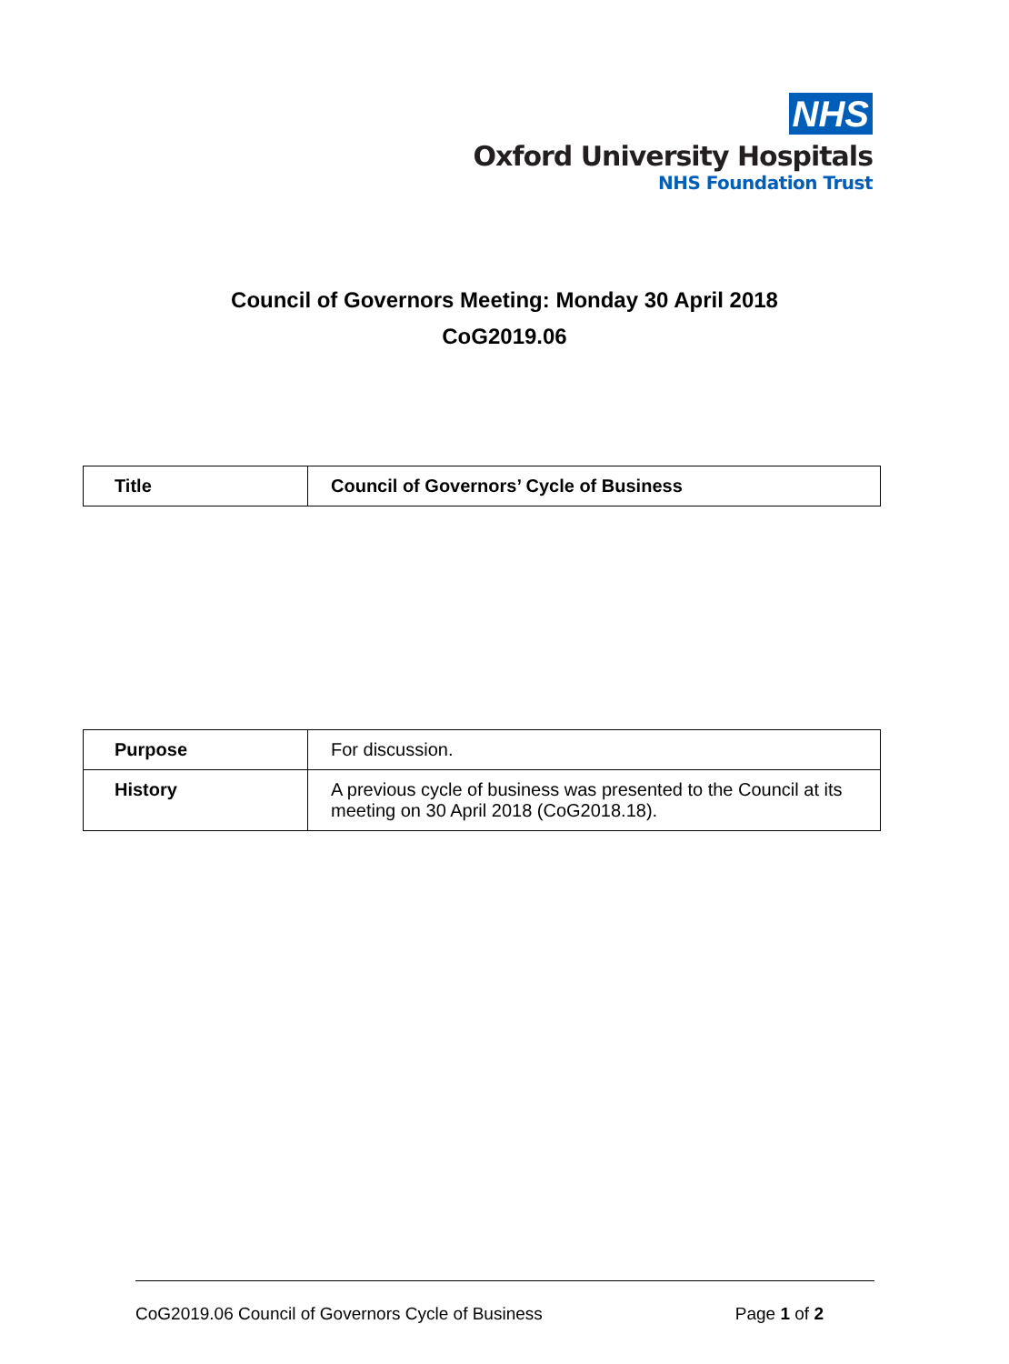NHS
Oxford University Hospitals
NHS Foundation Trust
Council of Governors Meeting: Monday 30 April 2018
CoG2019.06
| Title | Council of Governors’ Cycle of Business |
| Purpose | For discussion. |
| History | A previous cycle of business was presented to the Council at its meeting on 30 April 2018 (CoG2018.18). |
CoG2019.06 Council of Governors Cycle of Business Page 1 of 2